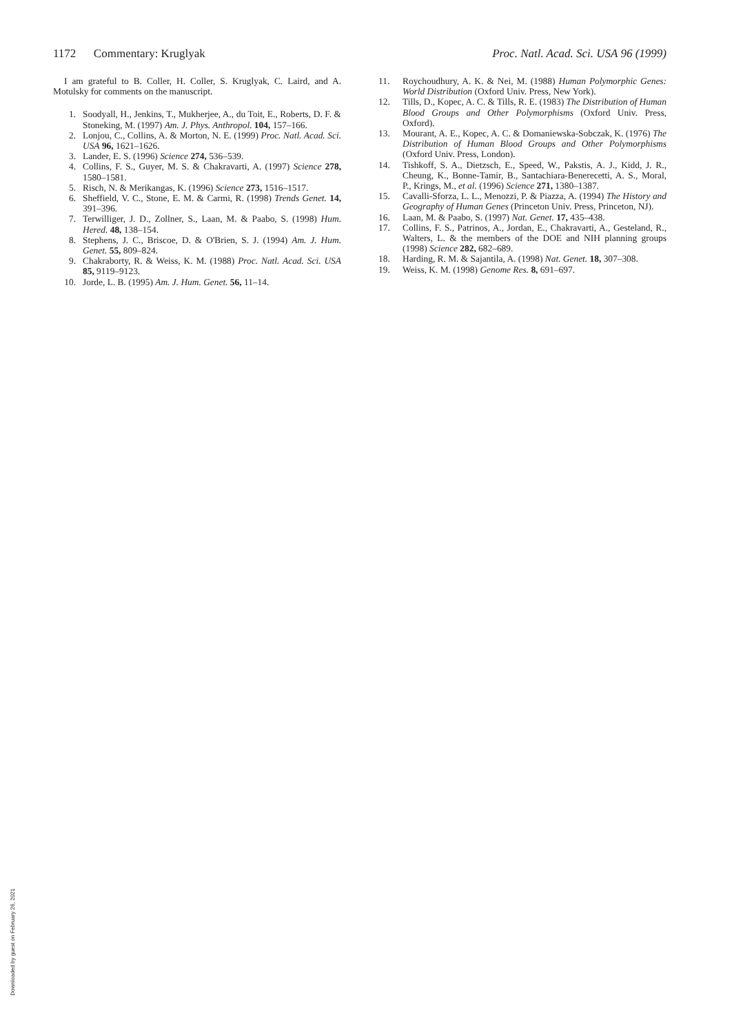1172 Commentary: Kruglyak Proc. Natl. Acad. Sci. USA 96 (1999)
I am grateful to B. Coller, H. Coller, S. Kruglyak, C. Laird, and A. Motulsky for comments on the manuscript.
1. Soodyall, H., Jenkins, T., Mukherjee, A., du Toit, E., Roberts, D. F. & Stoneking, M. (1997) Am. J. Phys. Anthropol. 104, 157–166.
2. Lonjou, C., Collins, A. & Morton, N. E. (1999) Proc. Natl. Acad. Sci. USA 96, 1621–1626.
3. Lander, E. S. (1996) Science 274, 536–539.
4. Collins, F. S., Guyer, M. S. & Chakravarti, A. (1997) Science 278, 1580–1581.
5. Risch, N. & Merikangas, K. (1996) Science 273, 1516–1517.
6. Sheffield, V. C., Stone, E. M. & Carmi, R. (1998) Trends Genet. 14, 391–396.
7. Terwilliger, J. D., Zollner, S., Laan, M. & Paabo, S. (1998) Hum. Hered. 48, 138–154.
8. Stephens, J. C., Briscoe, D. & O'Brien, S. J. (1994) Am. J. Hum. Genet. 55, 809–824.
9. Chakraborty, R. & Weiss, K. M. (1988) Proc. Natl. Acad. Sci. USA 85, 9119–9123.
10. Jorde, L. B. (1995) Am. J. Hum. Genet. 56, 11–14.
11. Roychoudhury, A. K. & Nei, M. (1988) Human Polymorphic Genes: World Distribution (Oxford Univ. Press, New York).
12. Tills, D., Kopec, A. C. & Tills, R. E. (1983) The Distribution of Human Blood Groups and Other Polymorphisms (Oxford Univ. Press, Oxford).
13. Mourant, A. E., Kopec, A. C. & Domaniewska-Sobczak, K. (1976) The Distribution of Human Blood Groups and Other Polymorphisms (Oxford Univ. Press, London).
14. Tishkoff, S. A., Dietzsch, E., Speed, W., Pakstis, A. J., Kidd, J. R., Cheung, K., Bonne-Tamir, B., Santachiara-Benerecetti, A. S., Moral, P., Krings, M., et al. (1996) Science 271, 1380–1387.
15. Cavalli-Sforza, L. L., Menozzi, P. & Piazza, A. (1994) The History and Geography of Human Genes (Princeton Univ. Press, Princeton, NJ).
16. Laan, M. & Paabo, S. (1997) Nat. Genet. 17, 435–438.
17. Collins, F. S., Patrinos, A., Jordan, E., Chakravarti, A., Gesteland, R., Walters, L. & the members of the DOE and NIH planning groups (1998) Science 282, 682–689.
18. Harding, R. M. & Sajantila, A. (1998) Nat. Genet. 18, 307–308.
19. Weiss, K. M. (1998) Genome Res. 8, 691–697.
Downloaded by guest on February 26, 2021